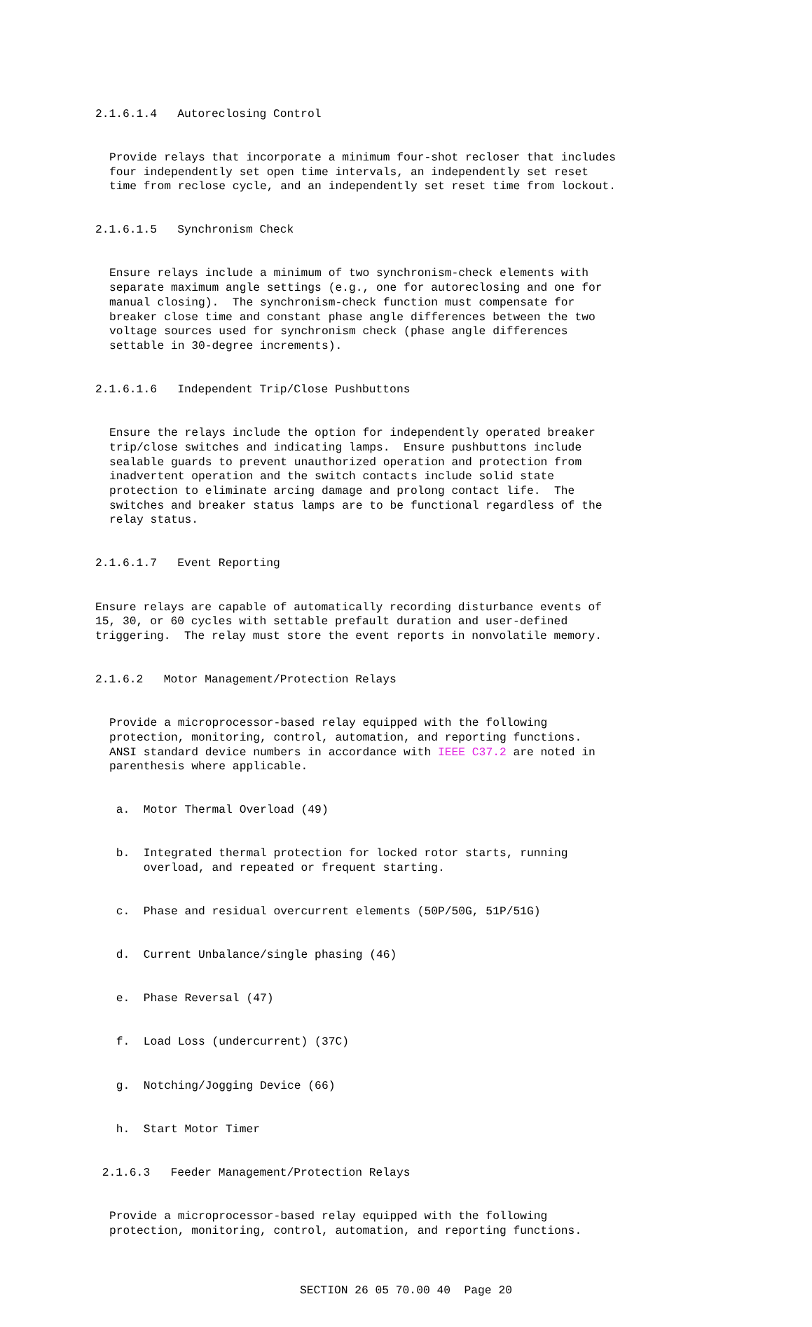2.1.6.1.4 Autoreclosing Control
Provide relays that incorporate a minimum four-shot recloser that includes four independently set open time intervals, an independently set reset time from reclose cycle, and an independently set reset time from lockout.
2.1.6.1.5 Synchronism Check
Ensure relays include a minimum of two synchronism-check elements with separate maximum angle settings (e.g., one for autoreclosing and one for manual closing). The synchronism-check function must compensate for breaker close time and constant phase angle differences between the two voltage sources used for synchronism check (phase angle differences settable in 30-degree increments).
2.1.6.1.6 Independent Trip/Close Pushbuttons
Ensure the relays include the option for independently operated breaker trip/close switches and indicating lamps. Ensure pushbuttons include sealable guards to prevent unauthorized operation and protection from inadvertent operation and the switch contacts include solid state protection to eliminate arcing damage and prolong contact life. The switches and breaker status lamps are to be functional regardless of the relay status.
2.1.6.1.7 Event Reporting
Ensure relays are capable of automatically recording disturbance events of 15, 30, or 60 cycles with settable prefault duration and user-defined triggering. The relay must store the event reports in nonvolatile memory.
2.1.6.2 Motor Management/Protection Relays
Provide a microprocessor-based relay equipped with the following protection, monitoring, control, automation, and reporting functions. ANSI standard device numbers in accordance with IEEE C37.2 are noted in parenthesis where applicable.
a. Motor Thermal Overload (49)
b. Integrated thermal protection for locked rotor starts, running overload, and repeated or frequent starting.
c. Phase and residual overcurrent elements (50P/50G, 51P/51G)
d. Current Unbalance/single phasing (46)
e. Phase Reversal (47)
f. Load Loss (undercurrent) (37C)
g. Notching/Jogging Device (66)
h. Start Motor Timer
2.1.6.3 Feeder Management/Protection Relays
Provide a microprocessor-based relay equipped with the following protection, monitoring, control, automation, and reporting functions.
SECTION 26 05 70.00 40 Page 20